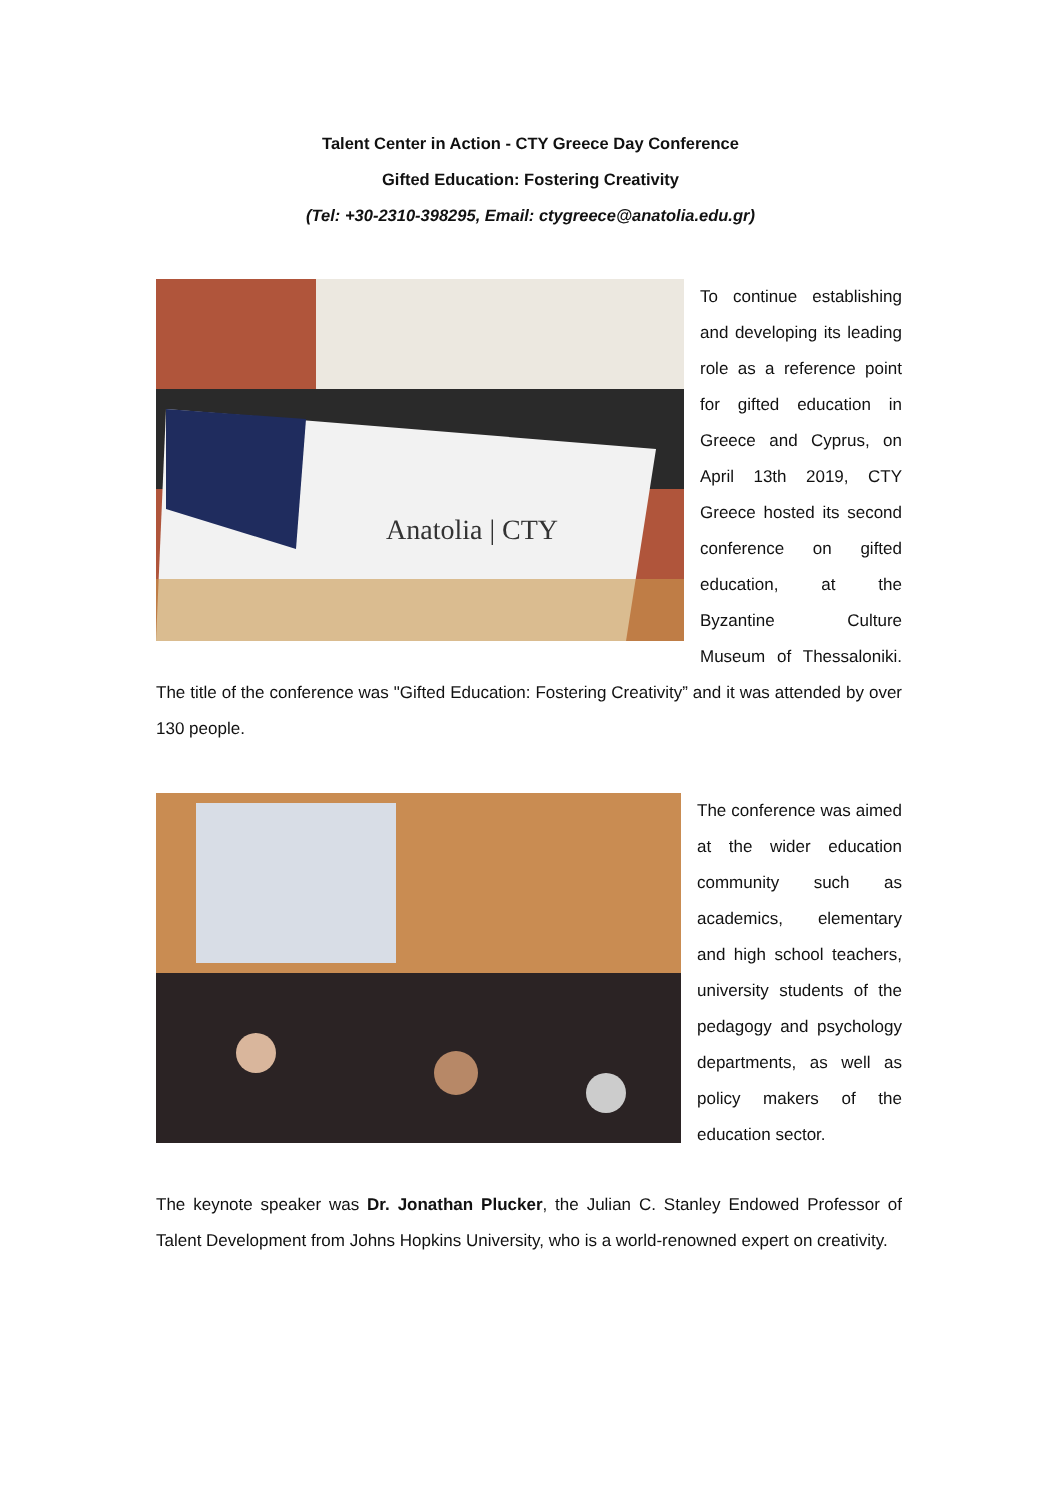Talent Center in Action - CTY Greece Day Conference
Gifted Education: Fostering Creativity
(Tel: +30-2310-398295, Email: ctygreece@anatolia.edu.gr)
Anatolia | CTY
To continue establishing and developing its leading role as a reference point for gifted education in Greece and Cyprus, on April 13th 2019, CTY Greece hosted its second conference on gifted education, at the Byzantine Culture Museum of Thessaloniki. The title of the conference was "Gifted Education: Fostering Creativity” and it was attended by over 130 people.
The conference was aimed at the wider education community such as academics, elementary and high school teachers, university students of the pedagogy and psychology departments, as well as policy makers of the education sector.
The keynote speaker was Dr. Jonathan Plucker, the Julian C. Stanley Endowed Professor of Talent Development from Johns Hopkins University, who is a world-renowned expert on creativity.